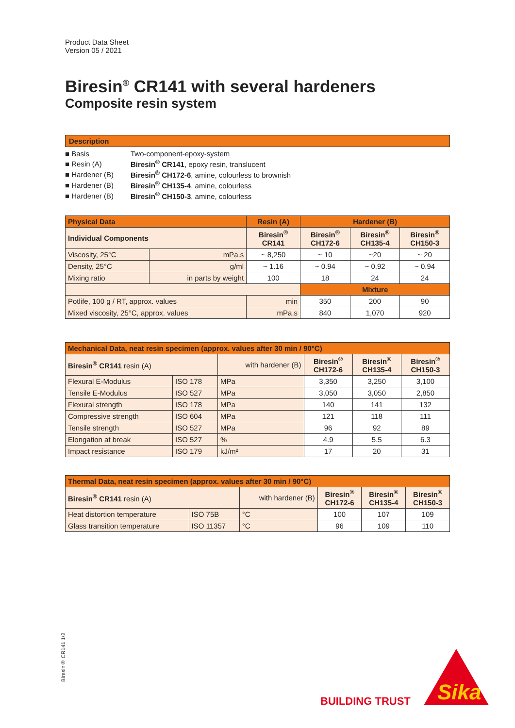Product Data Sheet
Version 05 / 2021
Biresin<sup>®</sup> CR141 with several hardeners
Composite resin system
Description
| ■ Basis | Two-component-epoxy-system |
| ■ Resin (A) | Biresin<sup>®</sup> CR141 , epoxy resin, translucent |
| ■ Hardener (B) | Biresin<sup>®</sup> CH172-6 , amine, colourless to brownish |
| ■ Hardener (B) | Biresin<sup>®</sup> CH135-4 , amine, colourless |
| ■ Hardener (B) | Biresin<sup>®</sup> CH150-3 , amine, colourless |
| Physical Data | | Resin (A) | | Hardener (B) | | |
| --- | --- | --- | --- | --- | --- | --- |
| Individual Components | | Biresin<sup>®</sup> CR141 | | Biresin<sup>®</sup> CH172-6 | Biresin<sup>®</sup> CH135-4 | Biresin<sup>®</sup> CH150-3 |
| Viscosity, 25°C | mPa.s | ~ 8,250 | | ~ 10 | ~20 | ~ 20 |
| Density, 25°C | g/ml | ~ 1.16 | | ~ 0.94 | ~ 0.92 | ~ 0.94 |
| Mixing ratio | in parts by weight | 100 | | 18 | 24 | 24 |
| | | | | Mixture | | |
| Potlife, 100 g / RT, approx. values | | | min | 350 | 200 | 90 |
| Mixed viscosity, 25°C, approx. values | | | mPa.s | 840 | 1,070 | 920 |
| Mechanical Data, neat resin specimen (approx. values after 30 min / 90°C) | | | | | |
| --- | --- | --- | --- | --- | --- |
| Biresin<sup>®</sup> CR141 resin (A) | | with hardener (B) | Biresin<sup>®</sup> CH172-6 | Biresin<sup>®</sup> CH135-4 | Biresin<sup>®</sup> CH150-3 |
| Flexural E-Modulus | ISO 178 | MPa | 3,350 | 3,250 | 3,100 |
| Tensile E-Modulus | ISO 527 | MPa | 3,050 | 3,050 | 2,850 |
| Flexural strength | ISO 178 | MPa | 140 | 141 | 132 |
| Compressive strength | ISO 604 | MPa | 121 | 118 | 111 |
| Tensile strength | ISO 527 | MPa | 96 | 92 | 89 |
| Elongation at break | ISO 527 | % | 4.9 | 5.5 | 6.3 |
| Impact resistance | ISO 179 | kJ/m² | 17 | 20 | 31 |
| Thermal Data, neat resin specimen (approx. values after 30 min / 90°C) | | | | | |
| --- | --- | --- | --- | --- | --- |
| Biresin<sup>®</sup> CR141 resin (A) | | with hardener (B) | Biresin<sup>®</sup> CH172-6 | Biresin<sup>®</sup> CH135-4 | Biresin<sup>®</sup> CH150-3 |
| Heat distortion temperature | ISO 75B | °C | 100 | 107 | 109 |
| Glass transition temperature | ISO 11357 | °C | 96 | 109 | 110 |
Biresin® CR141 1/2
BUILDING TRUST
Sika